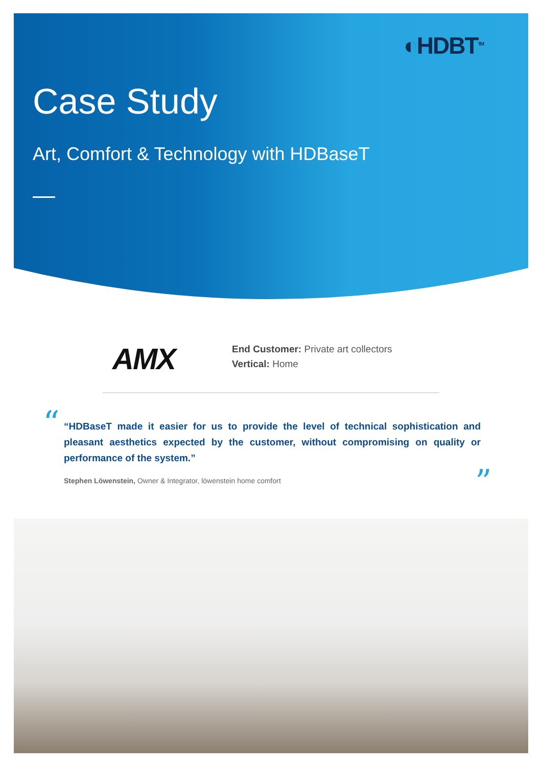◐HDBT<sup>TM</sup>
Case Study
Art, Comfort & Technology with HDBaseT
AMX
End Customer: Private art collectors
Vertical: Home
“
“HDBaseT made it easier for us to provide the level of technical sophistication and pleasant aesthetics expected by the customer, without compromising on quality or performance of the system.”
Stephen Löwenstein, Owner & Integrator, löwenstein home comfort
”